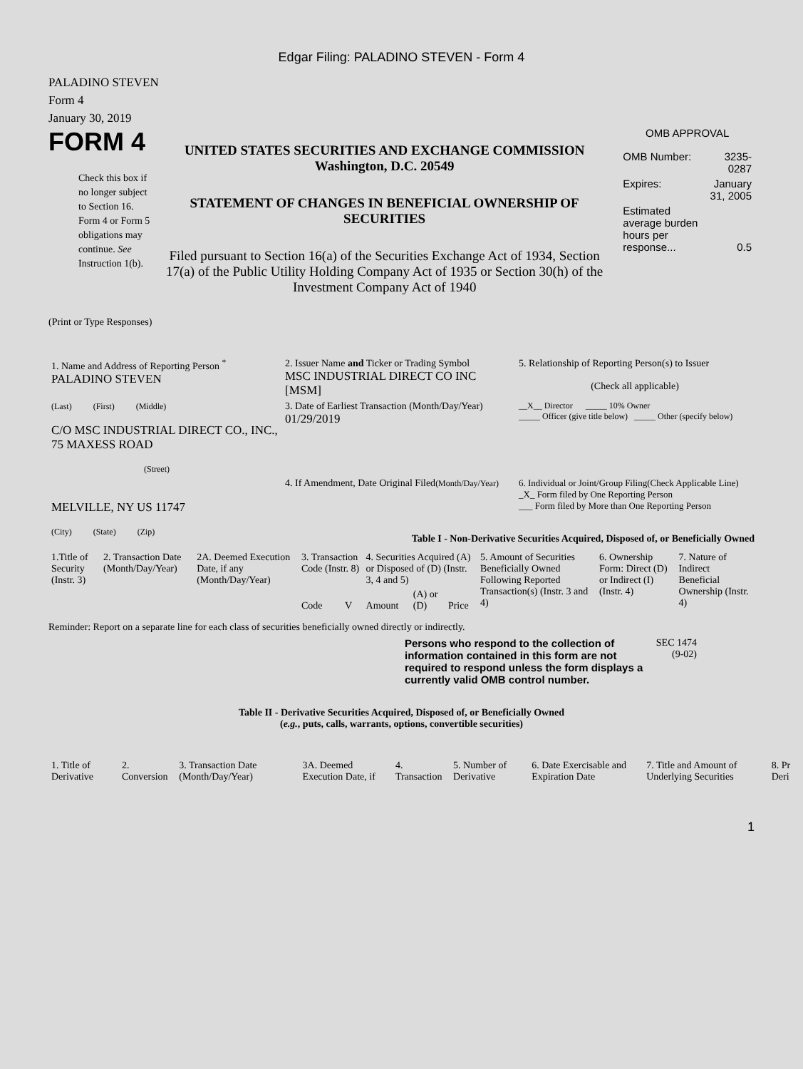Edgar Filing: PALADINO STEVEN - Form 4
PALADINO STEVEN
Form 4
January 30, 2019
FORM 4
Check this box if no longer subject to Section 16. Form 4 or Form 5 obligations may continue. See Instruction 1(b).
UNITED STATES SECURITIES AND EXCHANGE COMMISSION
Washington, D.C. 20549
STATEMENT OF CHANGES IN BENEFICIAL OWNERSHIP OF SECURITIES
Filed pursuant to Section 16(a) of the Securities Exchange Act of 1934, Section 17(a) of the Public Utility Holding Company Act of 1935 or Section 30(h) of the Investment Company Act of 1940
OMB APPROVAL
| OMB Number: | 3235-0287 |
| Expires: | January 31, 2005 |
| Estimated average burden hours per response... | 0.5 |
(Print or Type Responses)
| 1. Name and Address of Reporting Person <sup>*</sup> PALADINO STEVEN | 2. Issuer Name and Ticker or Trading Symbol MSC INDUSTRIAL DIRECT CO INC [MSM] | 5. Relationship of Reporting Person(s) to Issuer (Check all applicable) |
| (Last) (First) (Middle) C/O MSC INDUSTRIAL DIRECT CO., INC., 75 MAXESS ROAD (Street) | 3. Date of Earliest Transaction (Month/Day/Year) 01/29/2019 | __X__ Director _____ 10% Owner _____ Officer (give title below) _____ Other (specify below) |
| MELVILLE, NY US 11747 (City) (State) (Zip) | 4. If Amendment, Date Original Filed (Month/Day/Year) | 6. Individual or Joint/Group Filing(Check Applicable Line) _X_ Form filed by One Reporting Person ___ Form filed by More than One Reporting Person |
Table I - Non-Derivative Securities Acquired, Disposed of, or Beneficially Owned
| 1.Title of Security (Instr. 3) | 2. Transaction Date (Month/Day/Year) | 2A. Deemed Execution Date, if any (Month/Day/Year) | 3. Transaction Code (Instr. 8) | | 4. Securities Acquired (A) or Disposed of (D) (Instr. 3, 4 and 5) | | | 5. Amount of Securities Beneficially Owned Following Reported Transaction(s) (Instr. 3 and 4) | 6. Ownership Form: Direct (D) or Indirect (I) (Instr. 4) | 7. Nature of Indirect Beneficial Ownership (Instr. 4) |
| --- | --- | --- | --- | --- | --- | --- | --- | --- | --- | --- |
| | | | Code | V | Amount | (A) or (D) | Price | | | |
Reminder: Report on a separate line for each class of securities beneficially owned directly or indirectly.
Persons who respond to the collection of information contained in this form are not required to respond unless the form displays a currently valid OMB control number.
SEC 1474 (9-02)
Table II - Derivative Securities Acquired, Disposed of, or Beneficially Owned
(e.g., puts, calls, warrants, options, convertible securities)
| 1. Title of Derivative | 2. Conversion | 3. Transaction Date (Month/Day/Year) | 3A. Deemed Execution Date, if | 4. Transaction | 5. Number of Derivative | 6. Date Exercisable and Expiration Date | 7. Title and Amount of Underlying Securities | 8. Pr Deri |
| --- | --- | --- | --- | --- | --- | --- | --- | --- |
1